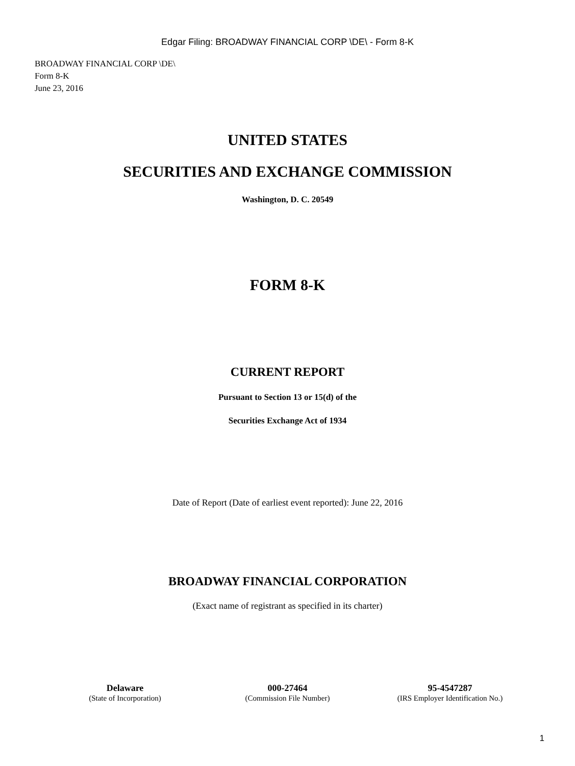Edgar Filing: BROADWAY FINANCIAL CORP \DE\ - Form 8-K
BROADWAY FINANCIAL CORP \DE\
Form 8-K
June 23, 2016
UNITED STATES
SECURITIES AND EXCHANGE COMMISSION
Washington, D. C. 20549
FORM 8-K
CURRENT REPORT
Pursuant to Section 13 or 15(d) of the
Securities Exchange Act of 1934
Date of Report (Date of earliest event reported): June 22, 2016
BROADWAY FINANCIAL CORPORATION
(Exact name of registrant as specified in its charter)
Delaware
(State of Incorporation)
000-27464
(Commission File Number)
95-4547287
(IRS Employer Identification No.)
1